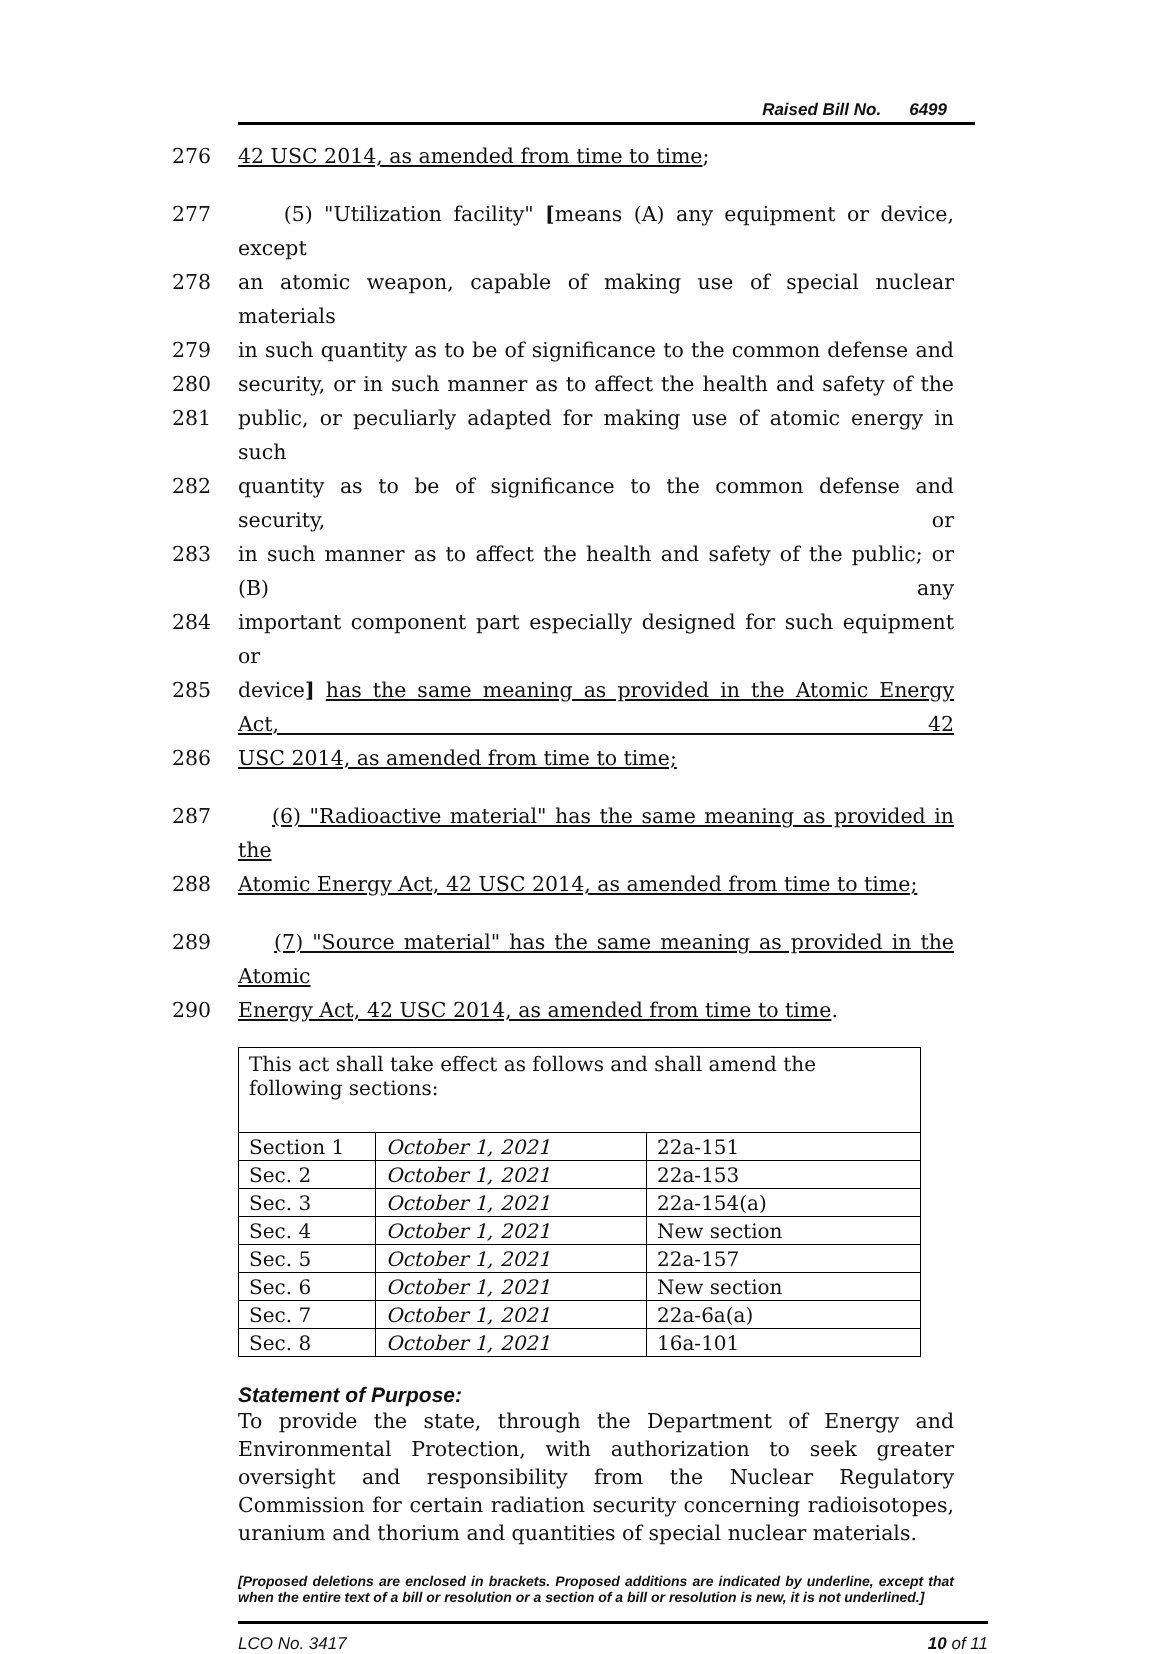Raised Bill No. 6499
276 42 USC 2014, as amended from time to time;
277 (5) "Utilization facility" [means (A) any equipment or device, except
278 an atomic weapon, capable of making use of special nuclear materials
279 in such quantity as to be of significance to the common defense and
280 security, or in such manner as to affect the health and safety of the
281 public, or peculiarly adapted for making use of atomic energy in such
282 quantity as to be of significance to the common defense and security, or
283 in such manner as to affect the health and safety of the public; or (B) any
284 important component part especially designed for such equipment or
285 device] has the same meaning as provided in the Atomic Energy Act, 42
286 USC 2014, as amended from time to time;
287 (6) "Radioactive material" has the same meaning as provided in the
288 Atomic Energy Act, 42 USC 2014, as amended from time to time;
289 (7) "Source material" has the same meaning as provided in the Atomic
290 Energy Act, 42 USC 2014, as amended from time to time.
| This act shall take effect as follows and shall amend the following sections: | | |
| Section 1 | October 1, 2021 | 22a-151 |
| Sec. 2 | October 1, 2021 | 22a-153 |
| Sec. 3 | October 1, 2021 | 22a-154(a) |
| Sec. 4 | October 1, 2021 | New section |
| Sec. 5 | October 1, 2021 | 22a-157 |
| Sec. 6 | October 1, 2021 | New section |
| Sec. 7 | October 1, 2021 | 22a-6a(a) |
| Sec. 8 | October 1, 2021 | 16a-101 |
Statement of Purpose:
To provide the state, through the Department of Energy and Environmental Protection, with authorization to seek greater oversight and responsibility from the Nuclear Regulatory Commission for certain radiation security concerning radioisotopes, uranium and thorium and quantities of special nuclear materials.
[Proposed deletions are enclosed in brackets. Proposed additions are indicated by underline, except that when the entire text of a bill or resolution or a section of a bill or resolution is new, it is not underlined.]
LCO No. 3417 10 of 11